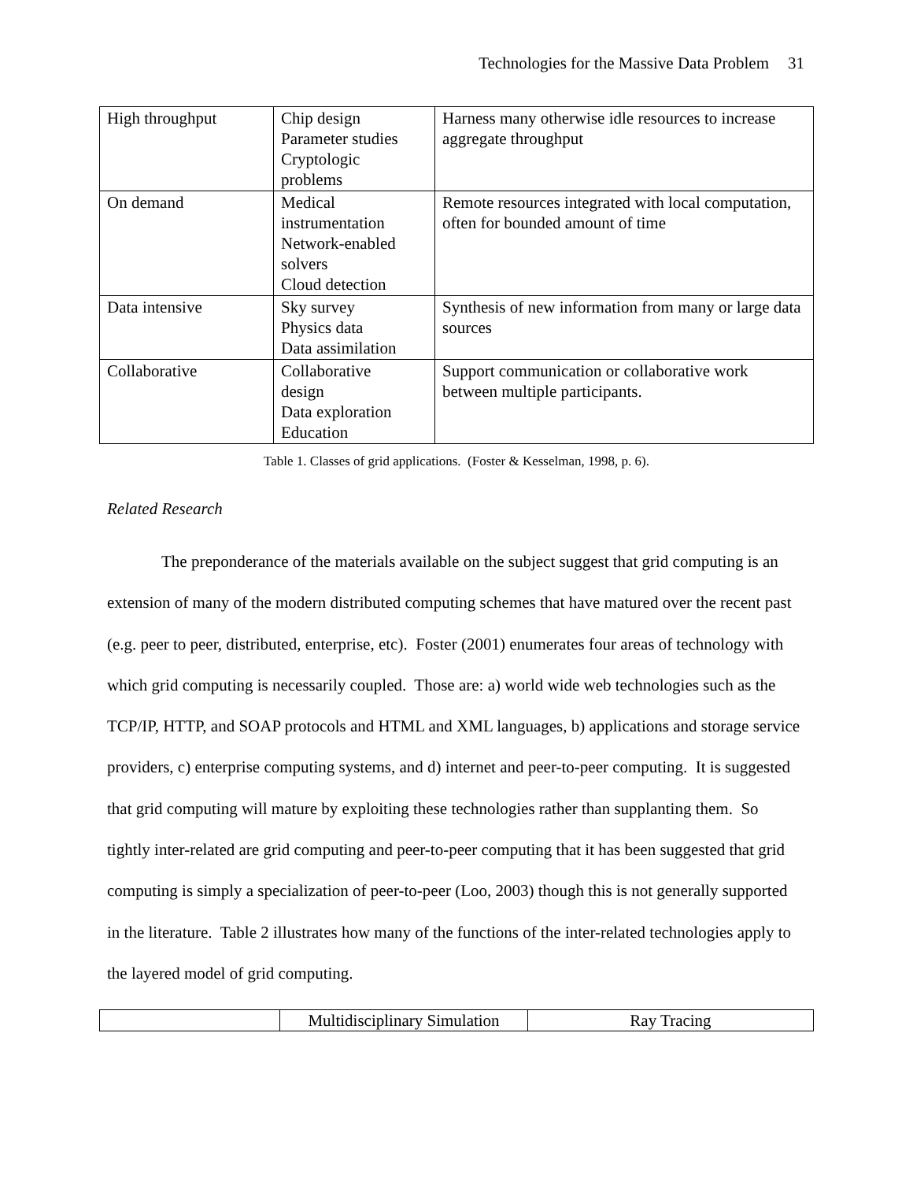Technologies for the Massive Data Problem 31
| High throughput | Chip design Parameter studies Cryptologic problems | Harness many otherwise idle resources to increase aggregate throughput |
| On demand | Medical instrumentation Network-enabled solvers Cloud detection | Remote resources integrated with local computation, often for bounded amount of time |
| Data intensive | Sky survey Physics data Data assimilation | Synthesis of new information from many or large data sources |
| Collaborative | Collaborative design Data exploration Education | Support communication or collaborative work between multiple participants. |
Table 1. Classes of grid applications. (Foster & Kesselman, 1998, p. 6).
Related Research
The preponderance of the materials available on the subject suggest that grid computing is an extension of many of the modern distributed computing schemes that have matured over the recent past (e.g. peer to peer, distributed, enterprise, etc). Foster (2001) enumerates four areas of technology with which grid computing is necessarily coupled. Those are: a) world wide web technologies such as the TCP/IP, HTTP, and SOAP protocols and HTML and XML languages, b) applications and storage service providers, c) enterprise computing systems, and d) internet and peer-to-peer computing. It is suggested that grid computing will mature by exploiting these technologies rather than supplanting them. So tightly inter-related are grid computing and peer-to-peer computing that it has been suggested that grid computing is simply a specialization of peer-to-peer (Loo, 2003) though this is not generally supported in the literature. Table 2 illustrates how many of the functions of the inter-related technologies apply to the layered model of grid computing.
| | Multidisciplinary Simulation | Ray Tracing |